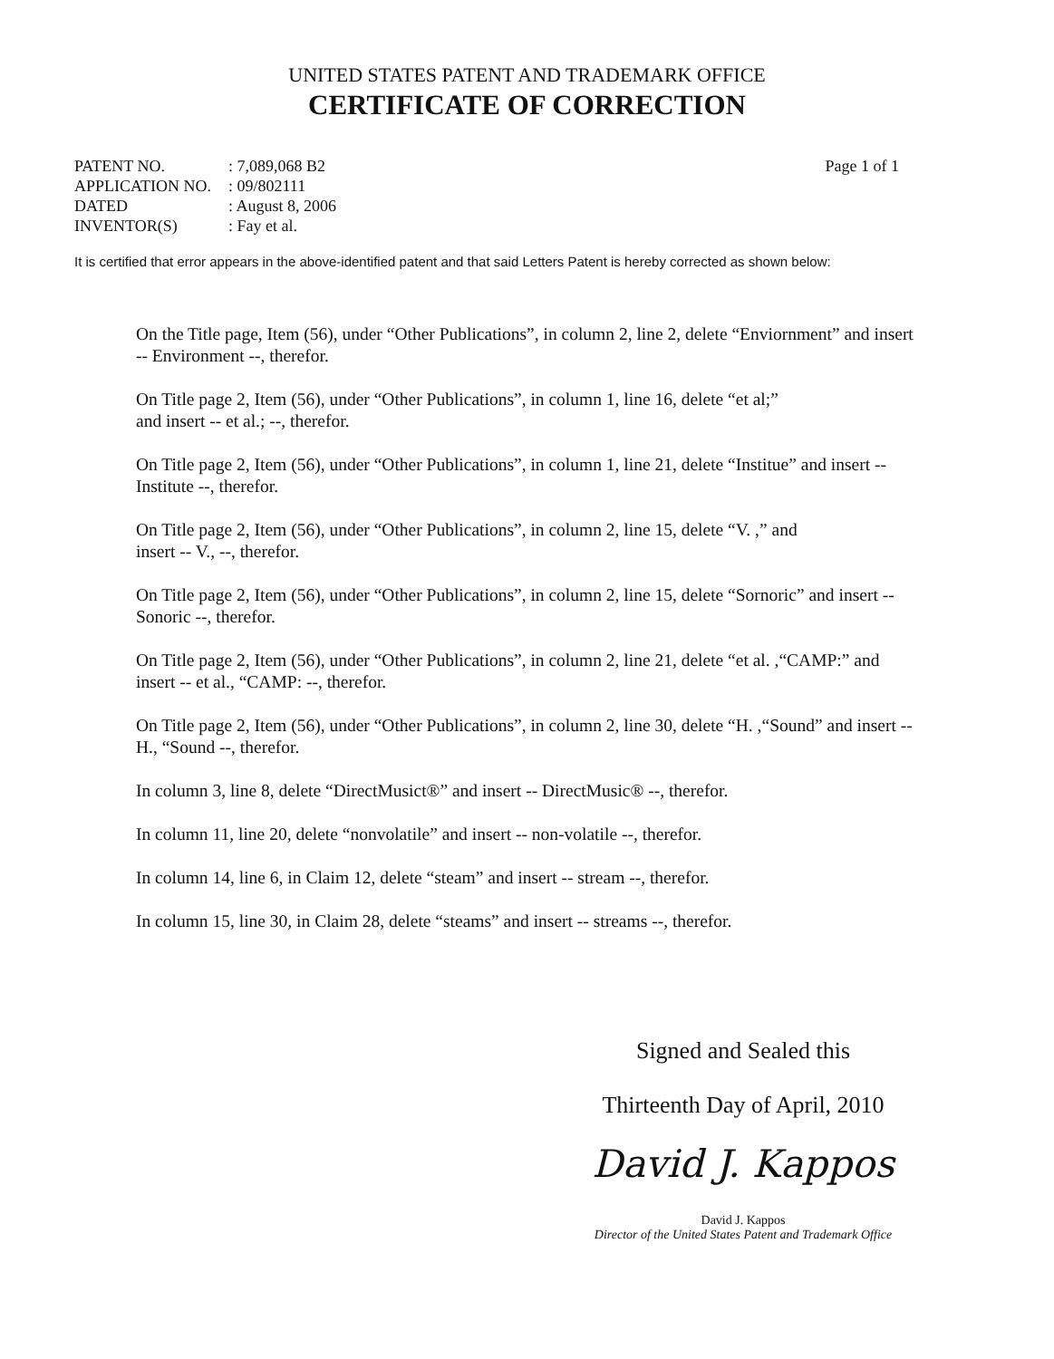UNITED STATES PATENT AND TRADEMARK OFFICE
CERTIFICATE OF CORRECTION
| PATENT NO. | : 7,089,068 B2 |
| APPLICATION NO. | : 09/802111 |
| DATED | : August 8, 2006 |
| INVENTOR(S) | : Fay et al. |
Page 1 of 1
It is certified that error appears in the above-identified patent and that said Letters Patent is hereby corrected as shown below:
On the Title page, Item (56), under “Other Publications”, in column 2, line 2, delete “Enviornment” and insert -- Environment --, therefor.
On Title page 2, Item (56), under “Other Publications”, in column 1, line 16, delete “et al;”
and insert -- et al.; --, therefor.
On Title page 2, Item (56), under “Other Publications”, in column 1, line 21, delete “Institue” and insert -- Institute --, therefor.
On Title page 2, Item (56), under “Other Publications”, in column 2, line 15, delete “V. ,” and
insert -- V., --, therefor.
On Title page 2, Item (56), under “Other Publications”, in column 2, line 15, delete “Sornoric” and insert -- Sonoric --, therefor.
On Title page 2, Item (56), under “Other Publications”, in column 2, line 21, delete “et al. ,“CAMP:” and insert -- et al., “CAMP: --, therefor.
On Title page 2, Item (56), under “Other Publications”, in column 2, line 30, delete “H. ,“Sound” and insert -- H., “Sound --, therefor.
In column 3, line 8, delete “DirectMusict®” and insert -- DirectMusic® --, therefor.
In column 11, line 20, delete “nonvolatile” and insert -- non-volatile --, therefor.
In column 14, line 6, in Claim 12, delete “steam” and insert -- stream --, therefor.
In column 15, line 30, in Claim 28, delete “steams” and insert -- streams --, therefor.
Signed and Sealed this
Thirteenth Day of April, 2010
David J. Kappos
David J. Kappos
Director of the United States Patent and Trademark Office